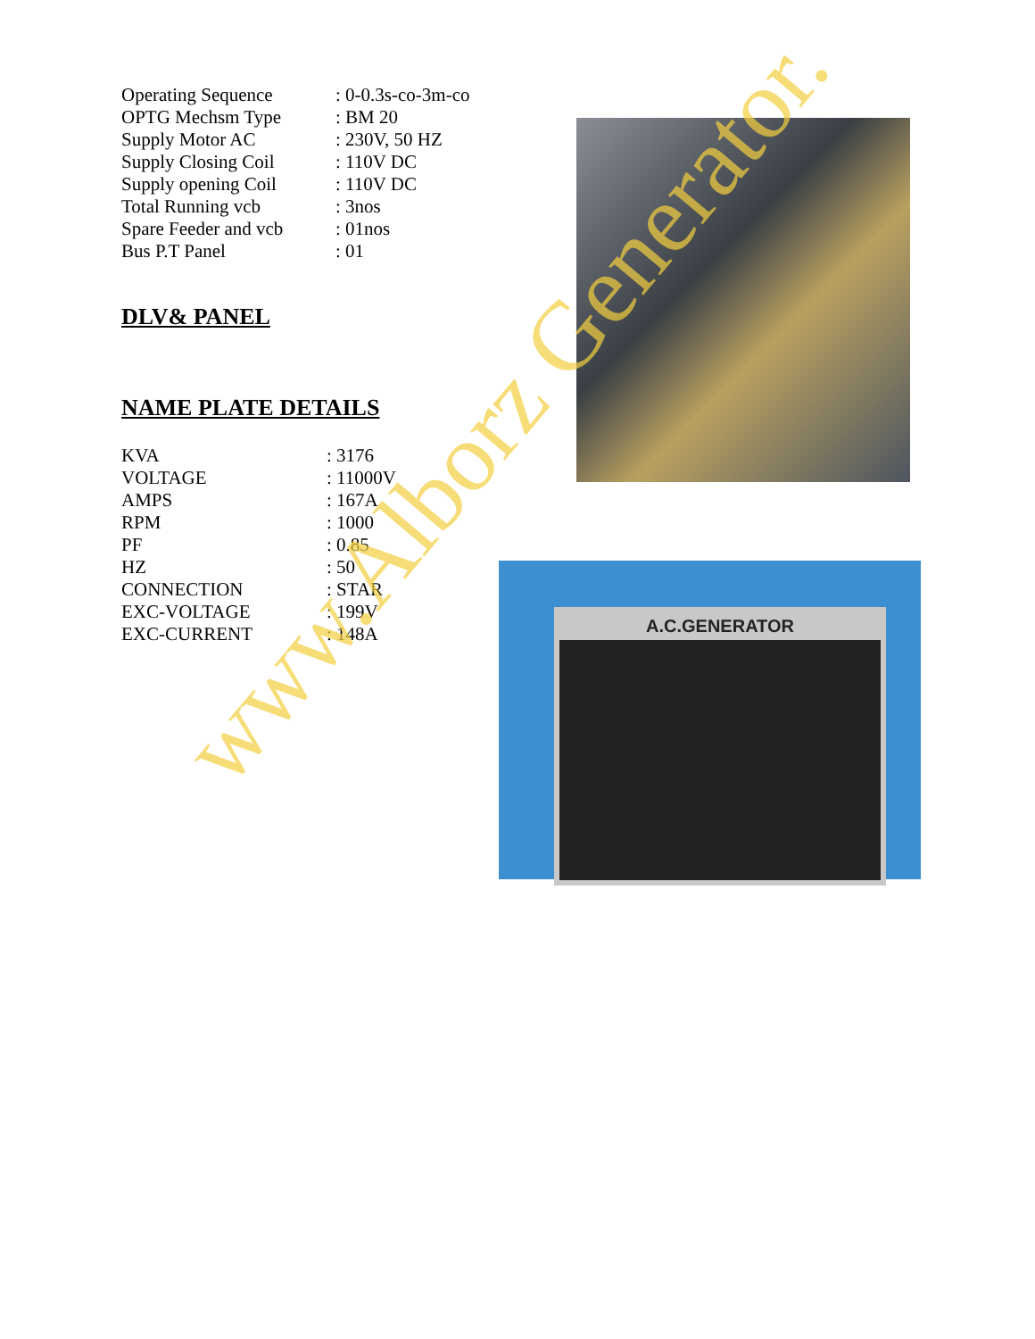| Operating Sequence | : 0-0.3s-co-3m-co |
| OPTG Mechsm Type | : BM 20 |
| Supply Motor AC | : 230V, 50 HZ |
| Supply Closing Coil | : 110V DC |
| Supply opening Coil | : 110V DC |
| Total Running vcb | : 3nos |
| Spare Feeder and vcb | : 01nos |
| Bus P.T Panel | : 01 |
DLV& PANEL
NAME PLATE DETAILS
| KVA | : 3176 |
| VOLTAGE | : 11000V |
| AMPS | : 167A |
| RPM | : 1000 |
| PF | : 0.85 |
| HZ | : 50 |
| CONNECTION | : STAR |
| EXC-VOLTAGE | : 199V |
| EXC-CURRENT | : 148A |
A.C.GENERATOR
www.Alborz Generator.